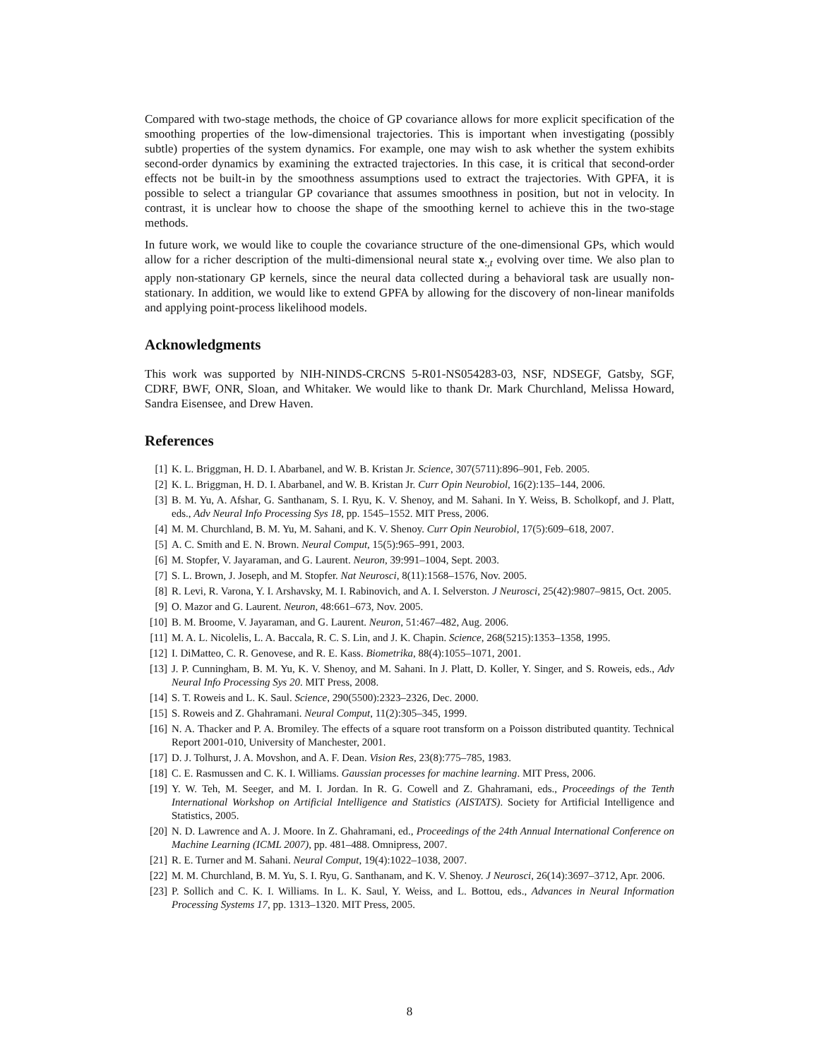Compared with two-stage methods, the choice of GP covariance allows for more explicit specification of the smoothing properties of the low-dimensional trajectories. This is important when investigating (possibly subtle) properties of the system dynamics. For example, one may wish to ask whether the system exhibits second-order dynamics by examining the extracted trajectories. In this case, it is critical that second-order effects not be built-in by the smoothness assumptions used to extract the trajectories. With GPFA, it is possible to select a triangular GP covariance that assumes smoothness in position, but not in velocity. In contrast, it is unclear how to choose the shape of the smoothing kernel to achieve this in the two-stage methods.
In future work, we would like to couple the covariance structure of the one-dimensional GPs, which would allow for a richer description of the multi-dimensional neural state x<sub>:,t</sub> evolving over time. We also plan to apply non-stationary GP kernels, since the neural data collected during a behavioral task are usually non-stationary. In addition, we would like to extend GPFA by allowing for the discovery of non-linear manifolds and applying point-process likelihood models.
Acknowledgments
This work was supported by NIH-NINDS-CRCNS 5-R01-NS054283-03, NSF, NDSEGF, Gatsby, SGF, CDRF, BWF, ONR, Sloan, and Whitaker. We would like to thank Dr. Mark Churchland, Melissa Howard, Sandra Eisensee, and Drew Haven.
References
[1] K. L. Briggman, H. D. I. Abarbanel, and W. B. Kristan Jr. Science, 307(5711):896–901, Feb. 2005.
[2] K. L. Briggman, H. D. I. Abarbanel, and W. B. Kristan Jr. Curr Opin Neurobiol, 16(2):135–144, 2006.
[3] B. M. Yu, A. Afshar, G. Santhanam, S. I. Ryu, K. V. Shenoy, and M. Sahani. In Y. Weiss, B. Scholkopf, and J. Platt, eds., Adv Neural Info Processing Sys 18, pp. 1545–1552. MIT Press, 2006.
[4] M. M. Churchland, B. M. Yu, M. Sahani, and K. V. Shenoy. Curr Opin Neurobiol, 17(5):609–618, 2007.
[5] A. C. Smith and E. N. Brown. Neural Comput, 15(5):965–991, 2003.
[6] M. Stopfer, V. Jayaraman, and G. Laurent. Neuron, 39:991–1004, Sept. 2003.
[7] S. L. Brown, J. Joseph, and M. Stopfer. Nat Neurosci, 8(11):1568–1576, Nov. 2005.
[8] R. Levi, R. Varona, Y. I. Arshavsky, M. I. Rabinovich, and A. I. Selverston. J Neurosci, 25(42):9807–9815, Oct. 2005.
[9] O. Mazor and G. Laurent. Neuron, 48:661–673, Nov. 2005.
[10] B. M. Broome, V. Jayaraman, and G. Laurent. Neuron, 51:467–482, Aug. 2006.
[11] M. A. L. Nicolelis, L. A. Baccala, R. C. S. Lin, and J. K. Chapin. Science, 268(5215):1353–1358, 1995.
[12] I. DiMatteo, C. R. Genovese, and R. E. Kass. Biometrika, 88(4):1055–1071, 2001.
[13] J. P. Cunningham, B. M. Yu, K. V. Shenoy, and M. Sahani. In J. Platt, D. Koller, Y. Singer, and S. Roweis, eds., Adv Neural Info Processing Sys 20. MIT Press, 2008.
[14] S. T. Roweis and L. K. Saul. Science, 290(5500):2323–2326, Dec. 2000.
[15] S. Roweis and Z. Ghahramani. Neural Comput, 11(2):305–345, 1999.
[16] N. A. Thacker and P. A. Bromiley. The effects of a square root transform on a Poisson distributed quantity. Technical Report 2001-010, University of Manchester, 2001.
[17] D. J. Tolhurst, J. A. Movshon, and A. F. Dean. Vision Res, 23(8):775–785, 1983.
[18] C. E. Rasmussen and C. K. I. Williams. Gaussian processes for machine learning. MIT Press, 2006.
[19] Y. W. Teh, M. Seeger, and M. I. Jordan. In R. G. Cowell and Z. Ghahramani, eds., Proceedings of the Tenth International Workshop on Artificial Intelligence and Statistics (AISTATS). Society for Artificial Intelligence and Statistics, 2005.
[20] N. D. Lawrence and A. J. Moore. In Z. Ghahramani, ed., Proceedings of the 24th Annual International Conference on Machine Learning (ICML 2007), pp. 481–488. Omnipress, 2007.
[21] R. E. Turner and M. Sahani. Neural Comput, 19(4):1022–1038, 2007.
[22] M. M. Churchland, B. M. Yu, S. I. Ryu, G. Santhanam, and K. V. Shenoy. J Neurosci, 26(14):3697–3712, Apr. 2006.
[23] P. Sollich and C. K. I. Williams. In L. K. Saul, Y. Weiss, and L. Bottou, eds., Advances in Neural Information Processing Systems 17, pp. 1313–1320. MIT Press, 2005.
8